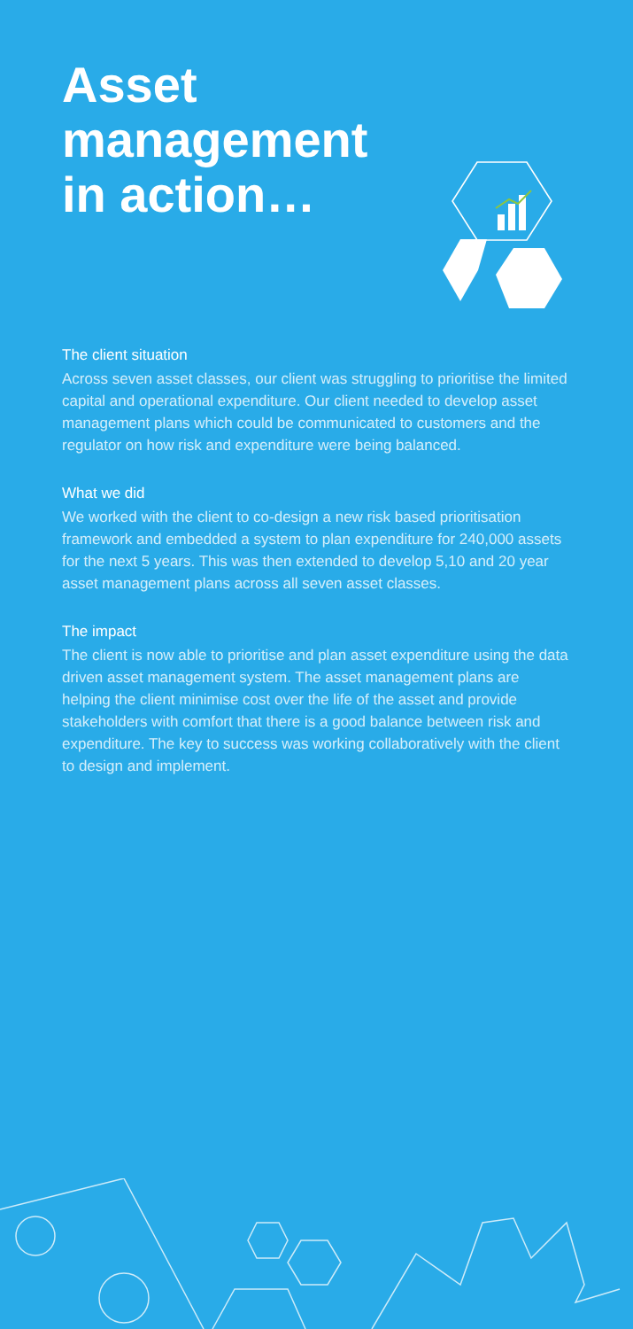Asset
management
in action…
The client situation
Across seven asset classes, our client was struggling to prioritise the limited capital and operational expenditure. Our client needed to develop asset management plans which could be communicated to customers and the regulator on how risk and expenditure were being balanced.
What we did
We worked with the client to co-design a new risk based prioritisation framework and embedded a system to plan expenditure for 240,000 assets for the next 5 years. This was then extended to develop 5,10 and 20 year asset management plans across all seven asset classes.
The impact
The client is now able to prioritise and plan asset expenditure using the data driven asset management system. The asset management plans are helping the client minimise cost over the life of the asset and provide stakeholders with comfort that there is a good balance between risk and expenditure. The key to success was working collaboratively with the client to design and implement.